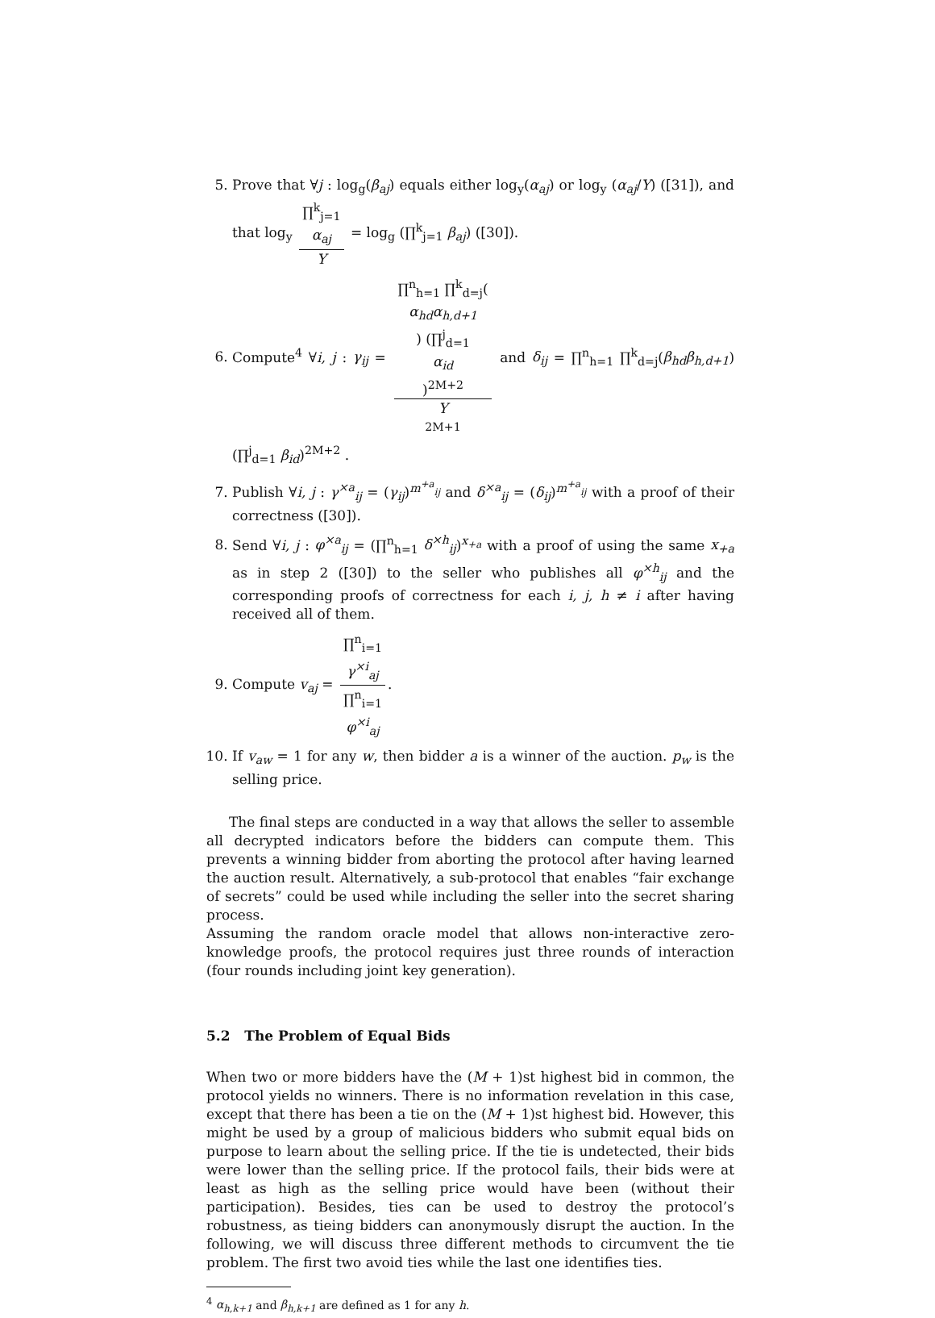5. Prove that ∀j : log<sub>g</sub>(β<sub>aj</sub>) equals either log<sub>y</sub>(α<sub>aj</sub>) or log<sub>y</sub> (α<sub>aj</sub>/Y) ([31]), and that log<sub>y</sub> ∏<sup>k</sup><sub>j=1</sub>
α<sub>aj</sub> Y = log<sub>g</sub> (∏<sup>k</sup><sub>j=1</sub> β<sub>aj</sub>) ([30]).
6. Compute<sup>4</sup> ∀i, j : γ<sub>ij</sub> = ∏<sup>n</sup><sub>h=1</sub> ∏<sup>k</sup><sub>d=j</sub>(α<sub>hd</sub>α<sub>h,d+1</sub>) (∏<sup>j</sup><sub>d=1</sub>
α<sub>id</sub>)<sup>2M+2</sup> Y
<sup>2M+1</sup> and δ<sub>ij</sub> = ∏<sup>n</sup><sub>h=1</sub> ∏<sup>k</sup><sub>d=j</sub>(β<sub>hd</sub>β<sub>h,d+1</sub>) (∏<sup>j</sup><sub>d=1</sub> β<sub>id</sub>)<sup>2M+2</sup> .
7. Publish ∀i, j : γ<sup>×a</sup><sub>ij</sub> = (γ<sub>ij</sub>)<sup>m<sup>+a</sup><sub>ij</sub></sup> and δ<sup>×a</sup><sub>ij</sub> = (δ<sub>ij</sub>)<sup>m<sup>+a</sup><sub>ij</sub></sup> with a proof of their correctness ([30]).
8. Send ∀i, j : φ<sup>×a</sup><sub>ij</sub> = (∏<sup>n</sup><sub>h=1</sub> δ<sup>×h</sup><sub>ij</sub>)<sup>x<sub>+a</sub></sup> with a proof of using the same x<sub>+a</sub> as in step 2 ([30]) to the seller who publishes all φ<sup>×h</sup><sub>ij</sub> and the corresponding proofs of correctness for each i, j, h ≠ i after having received all of them.
9. Compute v<sub>aj</sub> = ∏<sup>n</sup><sub>i=1</sub>
γ<sup>×i</sup><sub>aj</sub> ∏<sup>n</sup><sub>i=1</sub>
φ<sup>×i</sup><sub>aj</sub>.
10. If v<sub>aw</sub> = 1 for any w, then bidder a is a winner of the auction. p<sub>w</sub> is the selling price.
The final steps are conducted in a way that allows the seller to assemble all decrypted indicators before the bidders can compute them. This prevents a winning bidder from aborting the protocol after having learned the auction result. Alternatively, a sub-protocol that enables “fair exchange of secrets” could be used while including the seller into the secret sharing process.
Assuming the random oracle model that allows non-interactive zero-knowledge proofs, the protocol requires just three rounds of interaction (four rounds including joint key generation).
5.2 The Problem of Equal Bids
When two or more bidders have the (M + 1)st highest bid in common, the protocol yields no winners. There is no information revelation in this case, except that there has been a tie on the (M + 1)st highest bid. However, this might be used by a group of malicious bidders who submit equal bids on purpose to learn about the selling price. If the tie is undetected, their bids were lower than the selling price. If the protocol fails, their bids were at least as high as the selling price would have been (without their participation). Besides, ties can be used to destroy the protocol’s robustness, as tieing bidders can anonymously disrupt the auction. In the following, we will discuss three different methods to circumvent the tie problem. The first two avoid ties while the last one identifies ties.
<sup>4</sup> α<sub>h,k+1</sub> and β<sub>h,k+1</sub> are defined as 1 for any h.